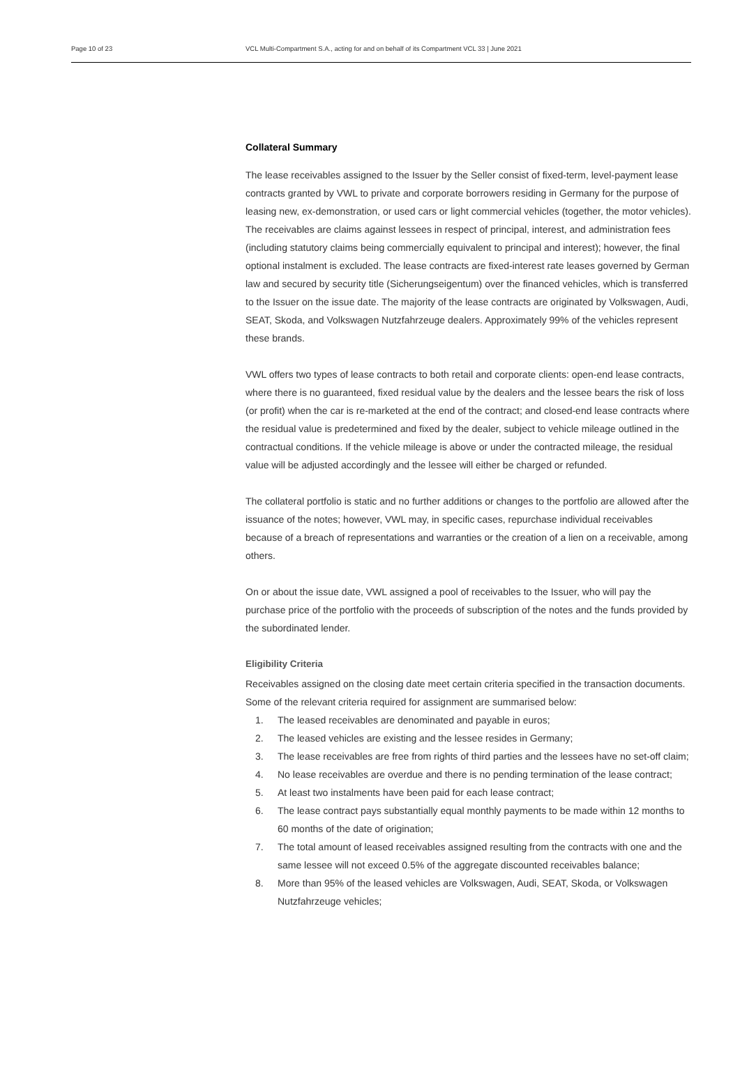Page 10 of 23 VCL Multi-Compartment S.A., acting for and on behalf of its Compartment VCL 33 | June 2021
Collateral Summary
The lease receivables assigned to the Issuer by the Seller consist of fixed-term, level-payment lease contracts granted by VWL to private and corporate borrowers residing in Germany for the purpose of leasing new, ex-demonstration, or used cars or light commercial vehicles (together, the motor vehicles). The receivables are claims against lessees in respect of principal, interest, and administration fees (including statutory claims being commercially equivalent to principal and interest); however, the final optional instalment is excluded. The lease contracts are fixed-interest rate leases governed by German law and secured by security title (Sicherungseigentum) over the financed vehicles, which is transferred to the Issuer on the issue date. The majority of the lease contracts are originated by Volkswagen, Audi, SEAT, Skoda, and Volkswagen Nutzfahrzeuge dealers. Approximately 99% of the vehicles represent these brands.
VWL offers two types of lease contracts to both retail and corporate clients: open-end lease contracts, where there is no guaranteed, fixed residual value by the dealers and the lessee bears the risk of loss (or profit) when the car is re-marketed at the end of the contract; and closed-end lease contracts where the residual value is predetermined and fixed by the dealer, subject to vehicle mileage outlined in the contractual conditions. If the vehicle mileage is above or under the contracted mileage, the residual value will be adjusted accordingly and the lessee will either be charged or refunded.
The collateral portfolio is static and no further additions or changes to the portfolio are allowed after the issuance of the notes; however, VWL may, in specific cases, repurchase individual receivables because of a breach of representations and warranties or the creation of a lien on a receivable, among others.
On or about the issue date, VWL assigned a pool of receivables to the Issuer, who will pay the purchase price of the portfolio with the proceeds of subscription of the notes and the funds provided by the subordinated lender.
Eligibility Criteria
Receivables assigned on the closing date meet certain criteria specified in the transaction documents. Some of the relevant criteria required for assignment are summarised below:
1. The leased receivables are denominated and payable in euros;
2. The leased vehicles are existing and the lessee resides in Germany;
3. The lease receivables are free from rights of third parties and the lessees have no set-off claim;
4. No lease receivables are overdue and there is no pending termination of the lease contract;
5. At least two instalments have been paid for each lease contract;
6. The lease contract pays substantially equal monthly payments to be made within 12 months to 60 months of the date of origination;
7. The total amount of leased receivables assigned resulting from the contracts with one and the same lessee will not exceed 0.5% of the aggregate discounted receivables balance;
8. More than 95% of the leased vehicles are Volkswagen, Audi, SEAT, Skoda, or Volkswagen Nutzfahrzeuge vehicles;